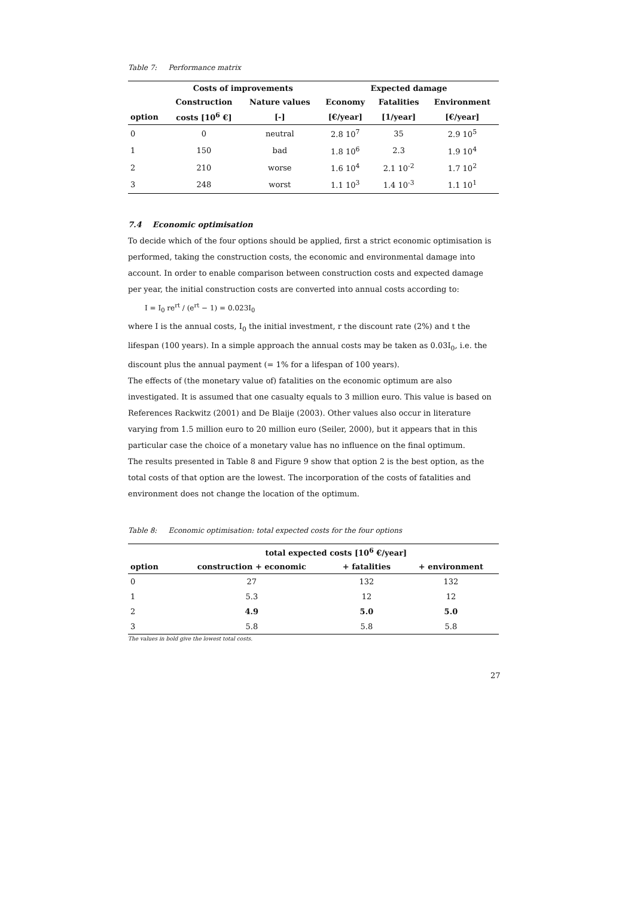Table 7: Performance matrix
| | Costs of improvements | | Expected damage | | |
| --- | --- | --- | --- | --- | --- |
| | Construction | Nature values | Economy | Fatalities | Environment |
| option | costs [10<sup>6</sup> €] | [-] | [€/year] | [1/year] | [€/year] |
| 0 | 0 | neutral | 2.8 10<sup>7</sup> | 35 | 2.9 10<sup>5</sup> |
| 1 | 150 | bad | 1.8 10<sup>6</sup> | 2.3 | 1.9 10<sup>4</sup> |
| 2 | 210 | worse | 1.6 10<sup>4</sup> | 2.1 10<sup>-2</sup> | 1.7 10<sup>2</sup> |
| 3 | 248 | worst | 1.1 10<sup>3</sup> | 1.4 10<sup>-3</sup> | 1.1 10<sup>1</sup> |
7.4 Economic optimisation
To decide which of the four options should be applied, first a strict economic optimisation is performed, taking the construction costs, the economic and environmental damage into account. In order to enable comparison between construction costs and expected damage per year, the initial construction costs are converted into annual costs according to:
I = I<sub>0</sub> re<sup>rt</sup> / (e<sup>rt</sup> − 1) = 0.023I<sub>0</sub>
where I is the annual costs, I<sub>0</sub> the initial investment, r the discount rate (2%) and t the lifespan (100 years). In a simple approach the annual costs may be taken as 0.03I<sub>0</sub>, i.e. the discount plus the annual payment (= 1% for a lifespan of 100 years).
The effects of (the monetary value of) fatalities on the economic optimum are also investigated. It is assumed that one casualty equals to 3 million euro. This value is based on References Rackwitz (2001) and De Blaije (2003). Other values also occur in literature varying from 1.5 million euro to 20 million euro (Seiler, 2000), but it appears that in this particular case the choice of a monetary value has no influence on the final optimum.
The results presented in Table 8 and Figure 9 show that option 2 is the best option, as the total costs of that option are the lowest. The incorporation of the costs of fatalities and environment does not change the location of the optimum.
Table 8: Economic optimisation: total expected costs for the four options
| | total expected costs [10<sup>6</sup> €/year] | | |
| --- | --- | --- | --- |
| option | construction + economic | + fatalities | + environment |
| 0 | 27 | 132 | 132 |
| 1 | 5.3 | 12 | 12 |
| 2 | 4.9 | 5.0 | 5.0 |
| 3 | 5.8 | 5.8 | 5.8 |
The values in bold give the lowest total costs.
27